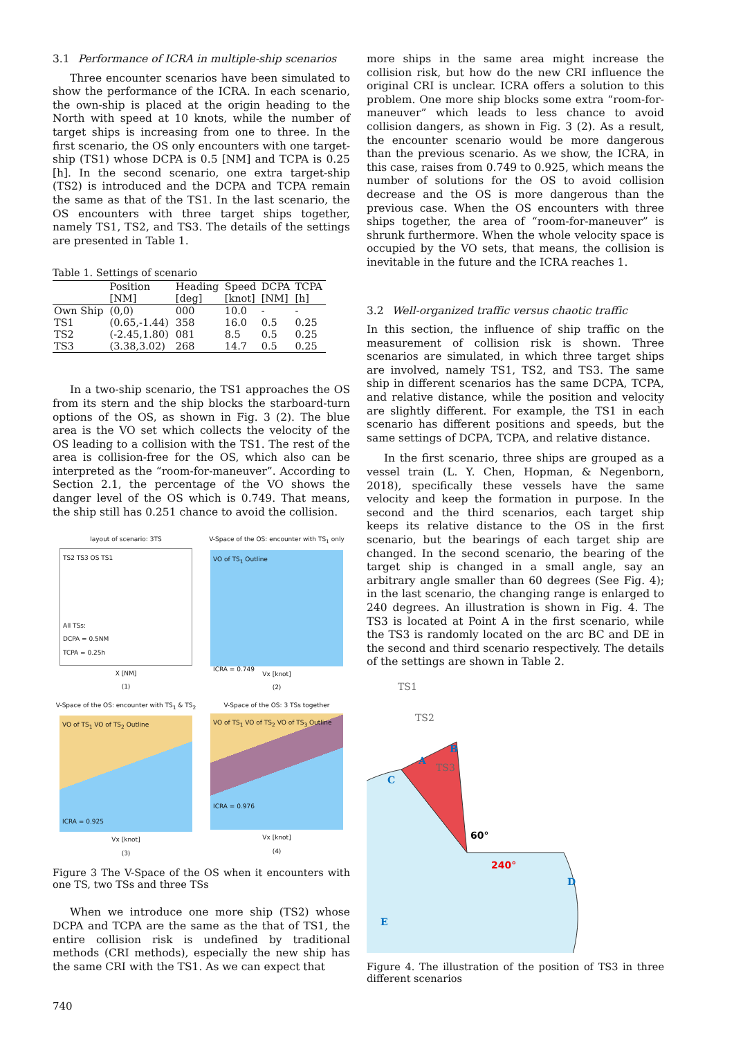3.1 Performance of ICRA in multiple-ship scenarios
Three encounter scenarios have been simulated to show the performance of the ICRA. In each scenario, the own-ship is placed at the origin heading to the North with speed at 10 knots, while the number of target ships is increasing from one to three. In the first scenario, the OS only encounters with one target-ship (TS1) whose DCPA is 0.5 [NM] and TCPA is 0.25 [h]. In the second scenario, one extra target-ship (TS2) is introduced and the DCPA and TCPA remain the same as that of the TS1. In the last scenario, the OS encounters with three target ships together, namely TS1, TS2, and TS3. The details of the settings are presented in Table 1.
Table 1. Settings of scenario
| | Position | Heading | Speed | DCPA | TCPA |
| --- | --- | --- | --- | --- | --- |
| | [NM] | [deg] | [knot] | [NM] | [h] |
| Own Ship | (0,0) | 000 | 10.0 | - | - |
| TS1 | (0.65,-1.44) | 358 | 16.0 | 0.5 | 0.25 |
| TS2 | (-2.45,1.80) | 081 | 8.5 | 0.5 | 0.25 |
| TS3 | (3.38,3.02) | 268 | 14.7 | 0.5 | 0.25 |
In a two-ship scenario, the TS1 approaches the OS from its stern and the ship blocks the starboard-turn options of the OS, as shown in Fig. 3 (2). The blue area is the VO set which collects the velocity of the OS leading to a collision with the TS1. The rest of the area is collision-free for the OS, which also can be interpreted as the “room-for-maneuver”. According to Section 2.1, the percentage of the VO shows the danger level of the OS which is 0.749. That means, the ship still has 0.251 chance to avoid the collision.
layout of scenario: 3TS
TS2 TS3 OS TS1
All TSs:
DCPA = 0.5NM
TCPA = 0.25h
X [NM]
(1)
V-Space of the OS: encounter with TS<sub>1</sub> only
VO of TS<sub>1</sub> Outline
ICRA = 0.749
Vx [knot]
(2)
V-Space of the OS: encounter with TS<sub>1</sub> & TS<sub>2</sub>
VO of TS<sub>1</sub> VO of TS<sub>2</sub> Outline
ICRA = 0.925
Vx [knot]
(3)
V-Space of the OS: 3 TSs together
VO of TS<sub>1</sub> VO of TS<sub>2</sub> VO of TS<sub>3</sub> Outline
ICRA = 0.976
Vx [knot]
(4)
Figure 3 The V-Space of the OS when it encounters with one TS, two TSs and three TSs
When we introduce one more ship (TS2) whose DCPA and TCPA are the same as the that of TS1, the entire collision risk is undefined by traditional methods (CRI methods), especially the new ship has the same CRI with the TS1. As we can expect that
more ships in the same area might increase the collision risk, but how do the new CRI influence the original CRI is unclear. ICRA offers a solution to this problem. One more ship blocks some extra “room-for-maneuver” which leads to less chance to avoid collision dangers, as shown in Fig. 3 (2). As a result, the encounter scenario would be more dangerous than the previous scenario. As we show, the ICRA, in this case, raises from 0.749 to 0.925, which means the number of solutions for the OS to avoid collision decrease and the OS is more dangerous than the previous case. When the OS encounters with three ships together, the area of “room-for-maneuver” is shrunk furthermore. When the whole velocity space is occupied by the VO sets, that means, the collision is inevitable in the future and the ICRA reaches 1.
3.2 Well-organized traffic versus chaotic traffic
In this section, the influence of ship traffic on the measurement of collision risk is shown. Three scenarios are simulated, in which three target ships are involved, namely TS1, TS2, and TS3. The same ship in different scenarios has the same DCPA, TCPA, and relative distance, while the position and velocity are slightly different. For example, the TS1 in each scenario has different positions and speeds, but the same settings of DCPA, TCPA, and relative distance.
In the first scenario, three ships are grouped as a vessel train (L. Y. Chen, Hopman, & Negenborn, 2018), specifically these vessels have the same velocity and keep the formation in purpose. In the second and the third scenarios, each target ship keeps its relative distance to the OS in the first scenario, but the bearings of each target ship are changed. In the second scenario, the bearing of the target ship is changed in a small angle, say an arbitrary angle smaller than 60 degrees (See Fig. 4); in the last scenario, the changing range is enlarged to 240 degrees. An illustration is shown in Fig. 4. The TS3 is located at Point A in the first scenario, while the TS3 is randomly located on the arc BC and DE in the second and third scenario respectively. The details of the settings are shown in Table 2.
TS1
TS2
B
A
TS3
C
60°
240°
D
E
Figure 4. The illustration of the position of TS3 in three different scenarios
740